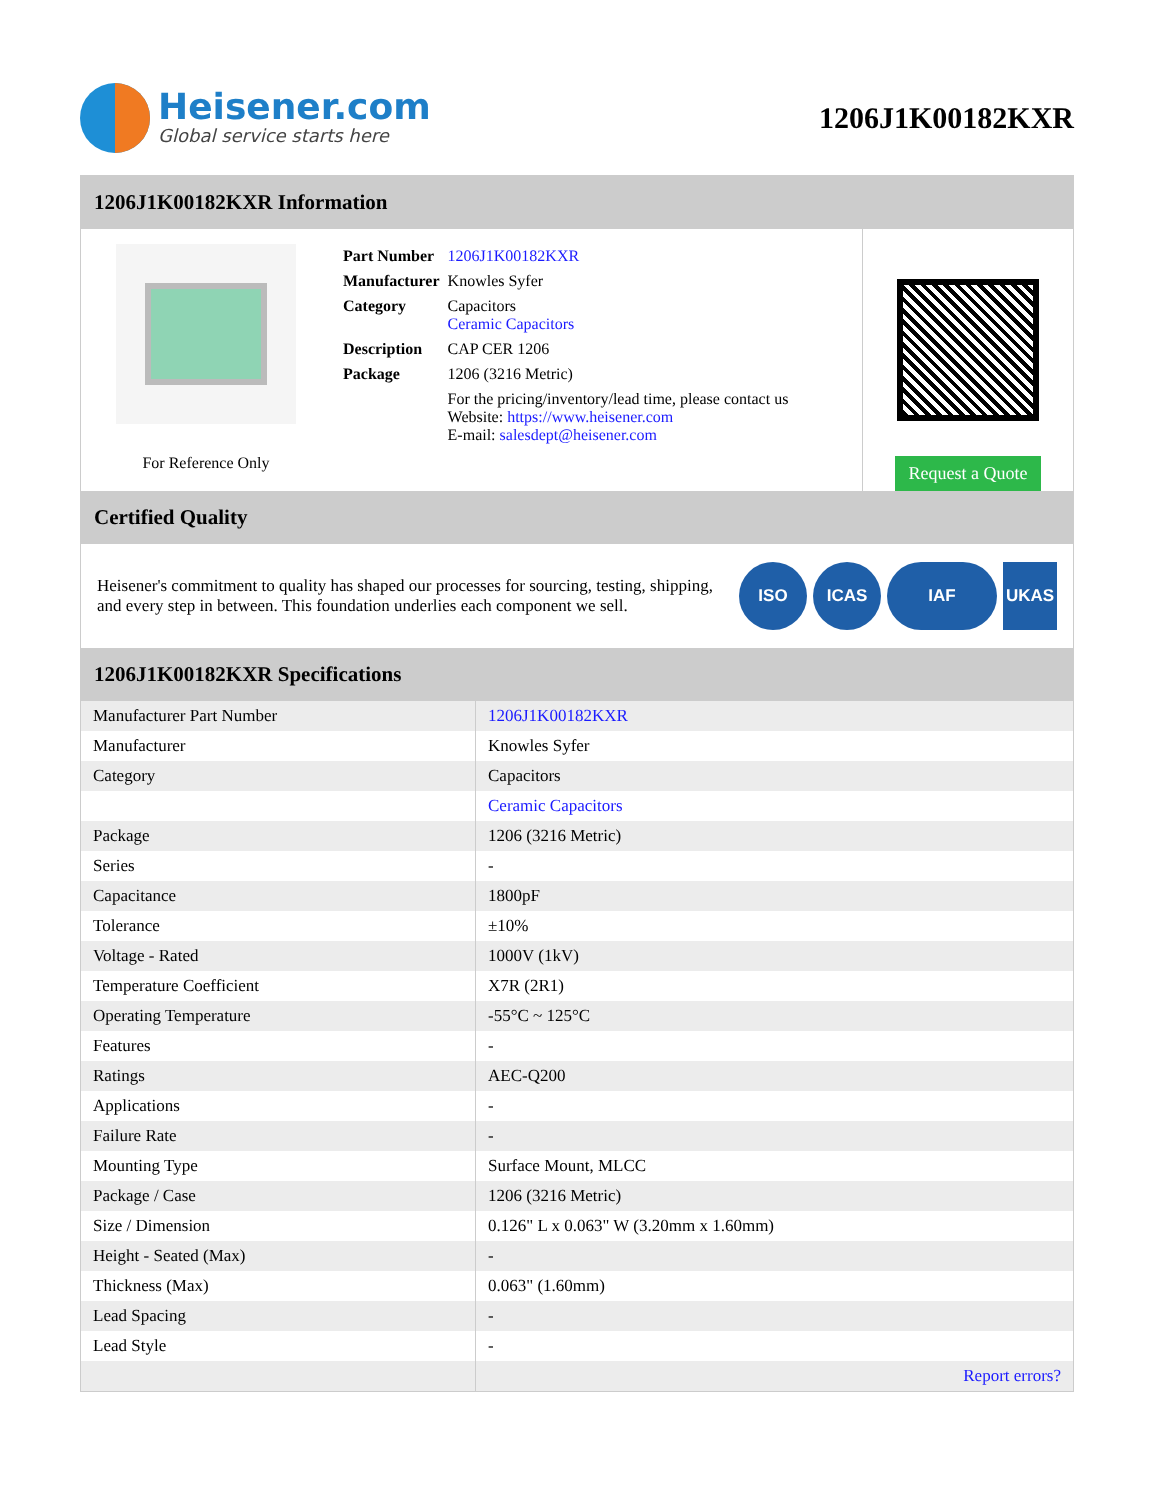Heisener.com
Global service starts here
1206J1K00182KXR
1206J1K00182KXR Information
For Reference Only
| Part Number | 1206J1K00182KXR |
| Manufacturer | Knowles Syfer |
| Category | Capacitors Ceramic Capacitors |
| Description | CAP CER 1206 |
| Package | 1206 (3216 Metric) |
| | For the pricing/inventory/lead time, please contact us Website: https://www.heisener.com E-mail: salesdept@heisener.com |
Request a Quote
Certified Quality
Heisener's commitment to quality has shaped our processes for sourcing, testing, shipping, and every step in between. This foundation underlies each component we sell.
ISO ICAS IAF UKAS
1206J1K00182KXR Specifications
| Manufacturer Part Number | 1206J1K00182KXR |
| Manufacturer | Knowles Syfer |
| Category | Capacitors |
| | Ceramic Capacitors |
| Package | 1206 (3216 Metric) |
| Series | - |
| Capacitance | 1800pF |
| Tolerance | ±10% |
| Voltage - Rated | 1000V (1kV) |
| Temperature Coefficient | X7R (2R1) |
| Operating Temperature | -55°C ~ 125°C |
| Features | - |
| Ratings | AEC-Q200 |
| Applications | - |
| Failure Rate | - |
| Mounting Type | Surface Mount, MLCC |
| Package / Case | 1206 (3216 Metric) |
| Size / Dimension | 0.126" L x 0.063" W (3.20mm x 1.60mm) |
| Height - Seated (Max) | - |
| Thickness (Max) | 0.063" (1.60mm) |
| Lead Spacing | - |
| Lead Style | - |
| | Report errors? |